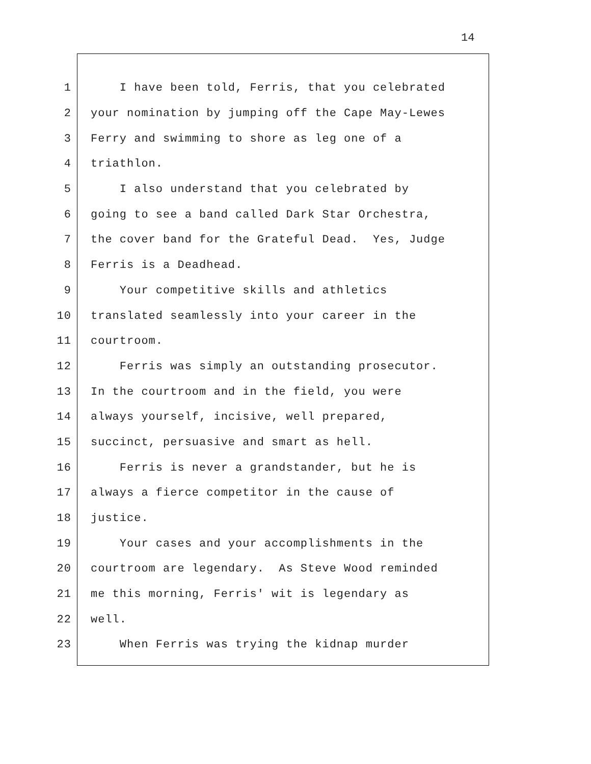14
1 I have been told, Ferris, that you celebrated
2 your nomination by jumping off the Cape May-Lewes
3 Ferry and swimming to shore as leg one of a
4 triathlon.
5 I also understand that you celebrated by
6 going to see a band called Dark Star Orchestra,
7 the cover band for the Grateful Dead. Yes, Judge
8 Ferris is a Deadhead.
9 Your competitive skills and athletics
10 translated seamlessly into your career in the
11 courtroom.
12 Ferris was simply an outstanding prosecutor.
13 In the courtroom and in the field, you were
14 always yourself, incisive, well prepared,
15 succinct, persuasive and smart as hell.
16 Ferris is never a grandstander, but he is
17 always a fierce competitor in the cause of
18 justice.
19 Your cases and your accomplishments in the
20 courtroom are legendary. As Steve Wood reminded
21 me this morning, Ferris' wit is legendary as
22 well.
23 When Ferris was trying the kidnap murder